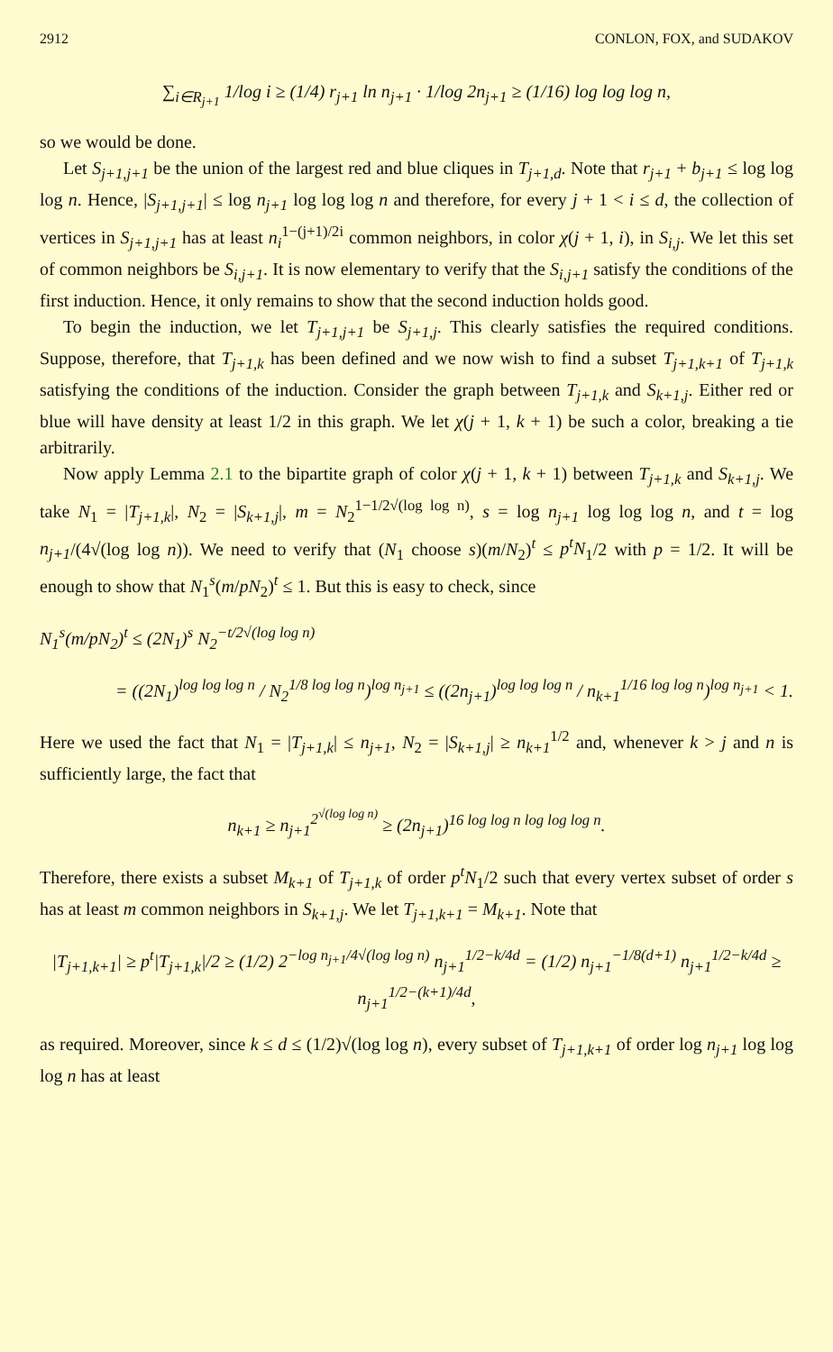2912 CONLON, FOX, and SUDAKOV
∑<sub>i∈R<sub>j+1</sub></sub> 1/log i ≥ (1/4) r<sub>j+1</sub> ln n<sub>j+1</sub> · 1/log 2n<sub>j+1</sub> ≥ (1/16) log log log n,
so we would be done.
Let S<sub>j+1,j+1</sub> be the union of the largest red and blue cliques in T<sub>j+1,d</sub>. Note that r<sub>j+1</sub> + b<sub>j+1</sub> ≤ log log log n. Hence, |S<sub>j+1,j+1</sub>| ≤ log n<sub>j+1</sub> log log log n and therefore, for every j + 1 < i ≤ d, the collection of vertices in S<sub>j+1,j+1</sub> has at least n<sub>i</sub><sup>1−(j+1)/2i</sup> common neighbors, in color χ(j + 1, i), in S<sub>i,j</sub>. We let this set of common neighbors be S<sub>i,j+1</sub>. It is now elementary to verify that the S<sub>i,j+1</sub> satisfy the conditions of the first induction. Hence, it only remains to show that the second induction holds good.
To begin the induction, we let T<sub>j+1,j+1</sub> be S<sub>j+1,j</sub>. This clearly satisfies the required conditions. Suppose, therefore, that T<sub>j+1,k</sub> has been defined and we now wish to find a subset T<sub>j+1,k+1</sub> of T<sub>j+1,k</sub> satisfying the conditions of the induction. Consider the graph between T<sub>j+1,k</sub> and S<sub>k+1,j</sub>. Either red or blue will have density at least 1/2 in this graph. We let χ(j + 1, k + 1) be such a color, breaking a tie arbitrarily.
Now apply Lemma 2.1 to the bipartite graph of color χ(j + 1, k + 1) between T<sub>j+1,k</sub> and S<sub>k+1,j</sub>. We take N<sub>1</sub> = |T<sub>j+1,k</sub>|, N<sub>2</sub> = |S<sub>k+1,j</sub>|, m = N<sub>2</sub><sup>1−1/2√(log log n)</sup>, s = log n<sub>j+1</sub> log log log n, and t = log n<sub>j+1</sub>/(4√(log log n)). We need to verify that (N<sub>1</sub> choose s)(m/N<sub>2</sub>)<sup>t</sup> ≤ p<sup>t</sup>N<sub>1</sub>/2 with p = 1/2. It will be enough to show that N<sub>1</sub><sup>s</sup>(m/pN<sub>2</sub>)<sup>t</sup> ≤ 1. But this is easy to check, since
N<sub>1</sub><sup>s</sup>(m/pN<sub>2</sub>)<sup>t</sup> ≤ (2N<sub>1</sub>)<sup>s</sup> N<sub>2</sub><sup>−t/2√(log log n)</sup>
= ((2N<sub>1</sub>)<sup>log log log n</sup> / N<sub>2</sub><sup>1/8 log log n</sup>)<sup>log n<sub>j+1</sub></sup> ≤ ((2n<sub>j+1</sub>)<sup>log log log n</sup> / n<sub>k+1</sub><sup>1/16 log log n</sup>)<sup>log n<sub>j+1</sub></sup> < 1.
Here we used the fact that N<sub>1</sub> = |T<sub>j+1,k</sub>| ≤ n<sub>j+1</sub>, N<sub>2</sub> = |S<sub>k+1,j</sub>| ≥ n<sub>k+1</sub><sup>1/2</sup> and, whenever k > j and n is sufficiently large, the fact that
n<sub>k+1</sub> ≥ n<sub>j+1</sub><sup>2<sup>√(log log n)</sup></sup> ≥ (2n<sub>j+1</sub>)<sup>16 log log n log log log n</sup>.
Therefore, there exists a subset M<sub>k+1</sub> of T<sub>j+1,k</sub> of order p<sup>t</sup>N<sub>1</sub>/2 such that every vertex subset of order s has at least m common neighbors in S<sub>k+1,j</sub>. We let T<sub>j+1,k+1</sub> = M<sub>k+1</sub>. Note that
|T<sub>j+1,k+1</sub>| ≥ p<sup>t</sup>|T<sub>j+1,k</sub>|/2 ≥ (1/2) 2<sup>−log n<sub>j+1</sub>/4√(log log n)</sup> n<sub>j+1</sub><sup>1/2−k/4d</sup> = (1/2) n<sub>j+1</sub><sup>−1/8(d+1)</sup> n<sub>j+1</sub><sup>1/2−k/4d</sup> ≥ n<sub>j+1</sub><sup>1/2−(k+1)/4d</sup>,
as required. Moreover, since k ≤ d ≤ (1/2)√(log log n), every subset of T<sub>j+1,k+1</sub> of order log n<sub>j+1</sub> log log log n has at least